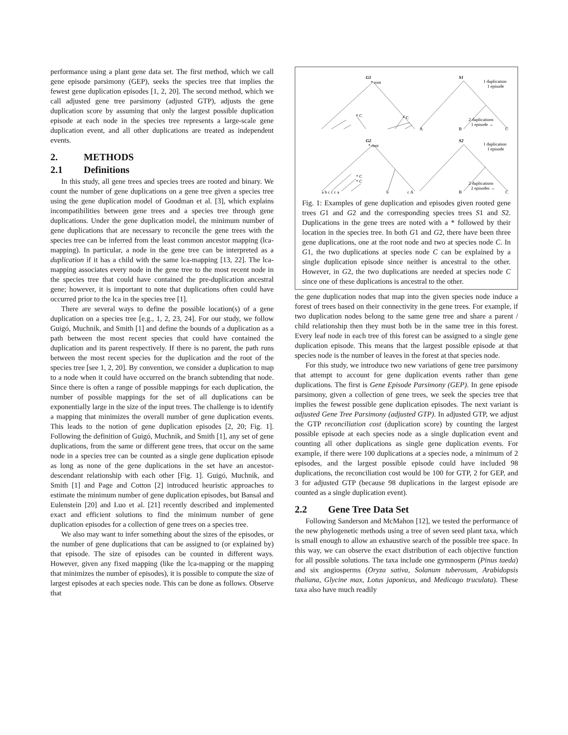performance using a plant gene data set. The first method, which we call gene episode parsimony (GEP), seeks the species tree that implies the fewest gene duplication episodes [1, 2, 20]. The second method, which we call adjusted gene tree parsimony (adjusted GTP), adjusts the gene duplication score by assuming that only the largest possible duplication episode at each node in the species tree represents a large-scale gene duplication event, and all other duplications are treated as independent events.
2. METHODS
2.1 Definitions
In this study, all gene trees and species trees are rooted and binary. We count the number of gene duplications on a gene tree given a species tree using the gene duplication model of Goodman et al. [3], which explains incompatibilities between gene trees and a species tree through gene duplications. Under the gene duplication model, the minimum number of gene duplications that are necessary to reconcile the gene trees with the species tree can be inferred from the least common ancestor mapping (lca-mapping). In particular, a node in the gene tree can be interpreted as a duplication if it has a child with the same lca-mapping [13, 22]. The lca-mapping associates every node in the gene tree to the most recent node in the species tree that could have contained the pre-duplication ancestral gene; however, it is important to note that duplications often could have occurred prior to the lca in the species tree [1].
There are several ways to define the possible location(s) of a gene duplication on a species tree [e.g., 1, 2, 23, 24]. For our study, we follow Guigó, Muchnik, and Smith [1] and define the bounds of a duplication as a path between the most recent species that could have contained the duplication and its parent respectively. If there is no parent, the path runs between the most recent species for the duplication and the root of the species tree [see 1, 2, 20]. By convention, we consider a duplication to map to a node when it could have occurred on the branch subtending that node. Since there is often a range of possible mappings for each duplication, the number of possible mappings for the set of all duplications can be exponentially large in the size of the input trees. The challenge is to identify a mapping that minimizes the overall number of gene duplication events. This leads to the notion of gene duplication episodes [2, 20; Fig. 1]. Following the definition of Guigó, Muchnik, and Smith [1], any set of gene duplications, from the same or different gene trees, that occur on the same node in a species tree can be counted as a single gene duplication episode as long as none of the gene duplications in the set have an ancestor-descendant relationship with each other [Fig. 1]. Guigó, Muchnik, and Smith [1] and Page and Cotton [2] introduced heuristic approaches to estimate the minimum number of gene duplication episodes, but Bansal and Eulenstein [20] and Luo et al. [21] recently described and implemented exact and efficient solutions to find the minimum number of gene duplication episodes for a collection of gene trees on a species tree.
We also may want to infer something about the sizes of the episodes, or the number of gene duplications that can be assigned to (or explained by) that episode. The size of episodes can be counted in different ways. However, given any fixed mapping (like the lca-mapping or the mapping that minimizes the number of episodes), it is possible to compute the size of largest episodes at each species node. This can be done as follows. Observe that
G1
* root
S1
1 duplication
1 episode
* C
* C
2 duplications
1 episode →
A
B
C
G2
* root
S2
1 duplication
1 episode
* C
* C
2 duplications
2 episodes →
a b c c c a
b
c A
B
C
Fig. 1: Examples of gene duplication and episodes given rooted gene trees G1 and G2 and the corresponding species trees S1 and S2. Duplications in the gene trees are noted with a * followed by their location in the species tree. In both G1 and G2, there have been three gene duplications, one at the root node and two at species node C. In G1, the two duplications at species node C can be explained by a single duplication episode since neither is ancestral to the other. However, in G2, the two duplications are needed at species node C since one of these duplications is ancestral to the other.
the gene duplication nodes that map into the given species node induce a forest of trees based on their connectivity in the gene trees. For example, if two duplication nodes belong to the same gene tree and share a parent / child relationship then they must both be in the same tree in this forest. Every leaf node in each tree of this forest can be assigned to a single gene duplication episode. This means that the largest possible episode at that species node is the number of leaves in the forest at that species node.
For this study, we introduce two new variations of gene tree parsimony that attempt to account for gene duplication events rather than gene duplications. The first is Gene Episode Parsimony (GEP). In gene episode parsimony, given a collection of gene trees, we seek the species tree that implies the fewest possible gene duplication episodes. The next variant is adjusted Gene Tree Parsimony (adjusted GTP). In adjusted GTP, we adjust the GTP reconciliation cost (duplication score) by counting the largest possible episode at each species node as a single duplication event and counting all other duplications as single gene duplication events. For example, if there were 100 duplications at a species node, a minimum of 2 episodes, and the largest possible episode could have included 98 duplications, the reconciliation cost would be 100 for GTP, 2 for GEP, and 3 for adjusted GTP (because 98 duplications in the largest episode are counted as a single duplication event).
2.2 Gene Tree Data Set
Following Sanderson and McMahon [12], we tested the performance of the new phylogenetic methods using a tree of seven seed plant taxa, which is small enough to allow an exhaustive search of the possible tree space. In this way, we can observe the exact distribution of each objective function for all possible solutions. The taxa include one gymnosperm (Pinus taeda) and six angiosperms (Oryza sativa, Solanum tuberosum, Arabidopsis thaliana, Glycine max, Lotus japonicus, and Medicago truculata). These taxa also have much readily